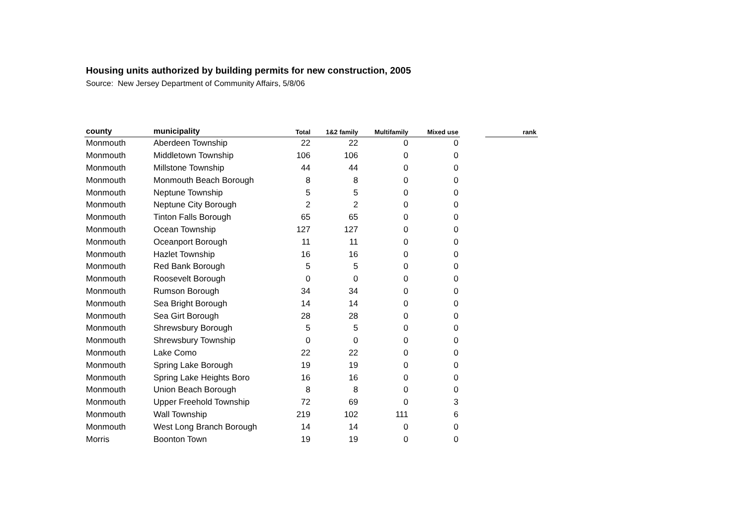Housing units authorized by building permits for new construction, 2005
Source: New Jersey Department of Community Affairs, 5/8/06
| county | municipality | Total | 1&2 family | Multifamily | Mixed use | | rank |
| --- | --- | --- | --- | --- | --- | --- | --- |
| Monmouth | Aberdeen Township | 22 | 22 | 0 | 0 | | |
| Monmouth | Middletown Township | 106 | 106 | 0 | 0 | | |
| Monmouth | Millstone Township | 44 | 44 | 0 | 0 | | |
| Monmouth | Monmouth Beach Borough | 8 | 8 | 0 | 0 | | |
| Monmouth | Neptune Township | 5 | 5 | 0 | 0 | | |
| Monmouth | Neptune City Borough | 2 | 2 | 0 | 0 | | |
| Monmouth | Tinton Falls Borough | 65 | 65 | 0 | 0 | | |
| Monmouth | Ocean Township | 127 | 127 | 0 | 0 | | |
| Monmouth | Oceanport Borough | 11 | 11 | 0 | 0 | | |
| Monmouth | Hazlet Township | 16 | 16 | 0 | 0 | | |
| Monmouth | Red Bank Borough | 5 | 5 | 0 | 0 | | |
| Monmouth | Roosevelt Borough | 0 | 0 | 0 | 0 | | |
| Monmouth | Rumson Borough | 34 | 34 | 0 | 0 | | |
| Monmouth | Sea Bright Borough | 14 | 14 | 0 | 0 | | |
| Monmouth | Sea Girt Borough | 28 | 28 | 0 | 0 | | |
| Monmouth | Shrewsbury Borough | 5 | 5 | 0 | 0 | | |
| Monmouth | Shrewsbury Township | 0 | 0 | 0 | 0 | | |
| Monmouth | Lake Como | 22 | 22 | 0 | 0 | | |
| Monmouth | Spring Lake Borough | 19 | 19 | 0 | 0 | | |
| Monmouth | Spring Lake Heights Boro | 16 | 16 | 0 | 0 | | |
| Monmouth | Union Beach Borough | 8 | 8 | 0 | 0 | | |
| Monmouth | Upper Freehold Township | 72 | 69 | 0 | 3 | | |
| Monmouth | Wall Township | 219 | 102 | 111 | 6 | | |
| Monmouth | West Long Branch Borough | 14 | 14 | 0 | 0 | | |
| Morris | Boonton Town | 19 | 19 | 0 | 0 | | |